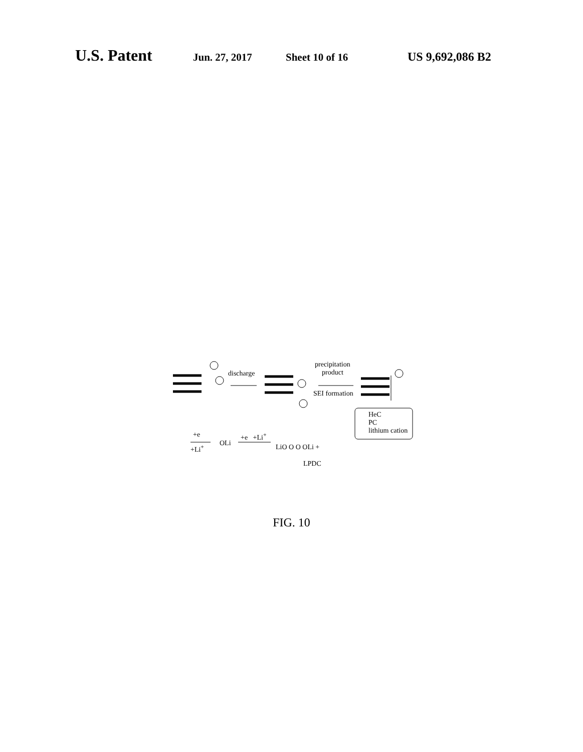U.S. Patent Jun. 27, 2017 Sheet 10 of 16 US 9,692,086 B2
discharge
precipitation
product
SEI formation
HeC
PC
lithium cation
+e
+Li<sup>+</sup>
+e +Li<sup>+</sup>
OLi LiO O O OLi +
LPDC
FIG. 10